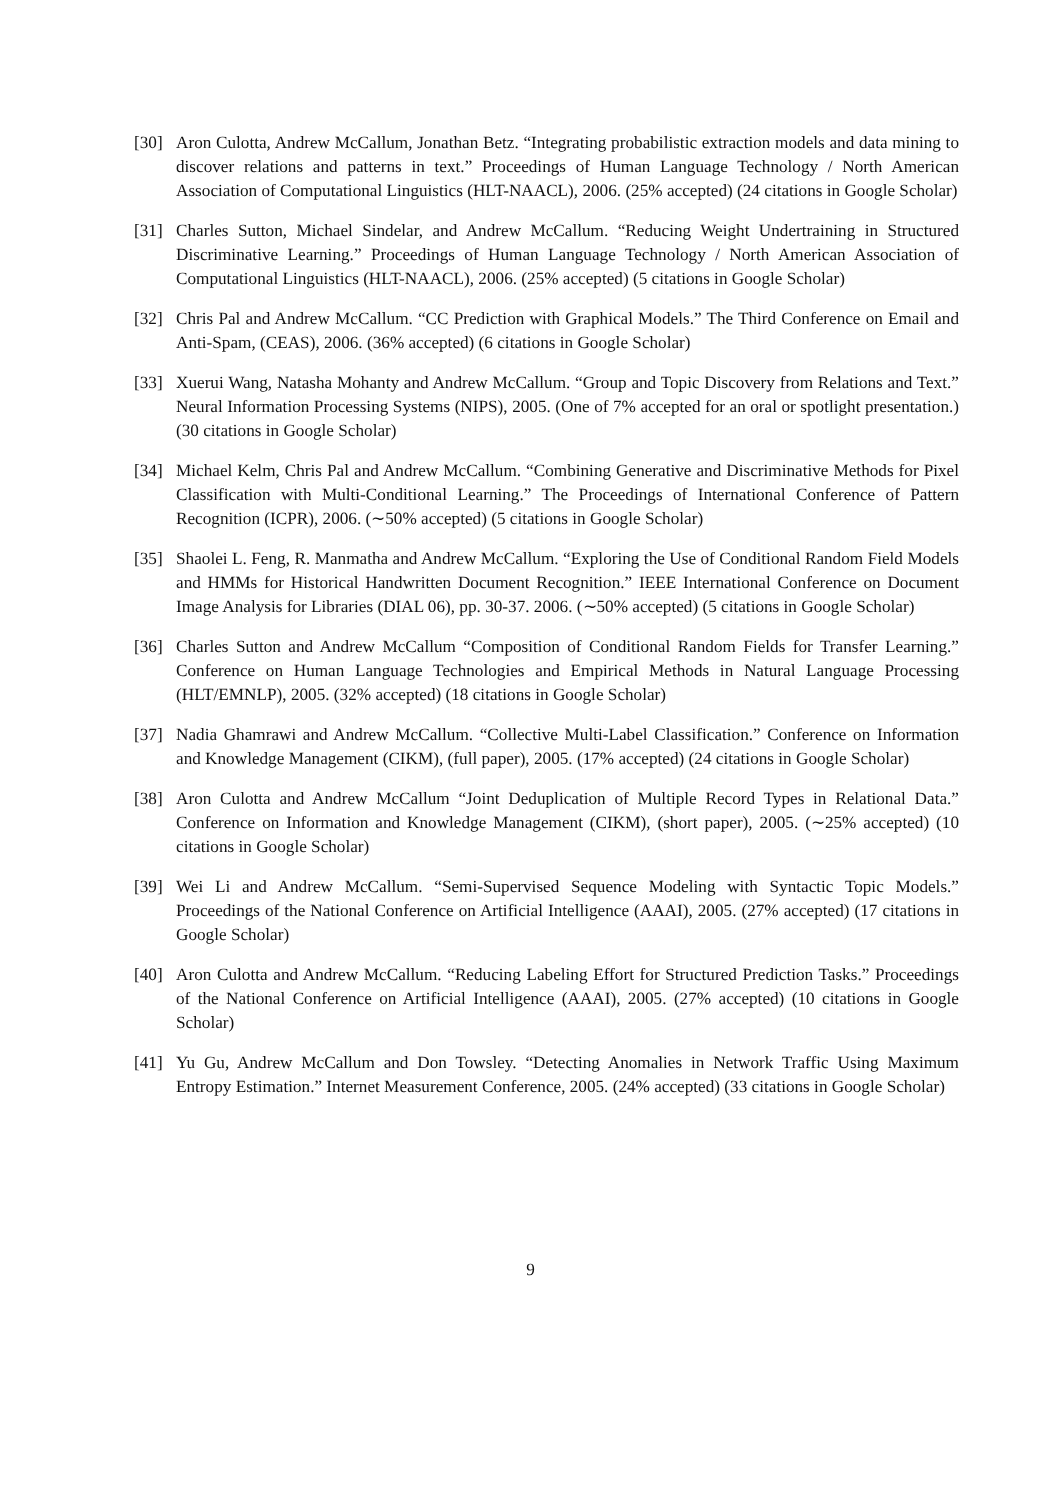[30] Aron Culotta, Andrew McCallum, Jonathan Betz. “Integrating probabilistic extraction models and data mining to discover relations and patterns in text.” Proceedings of Human Language Technology / North American Association of Computational Linguistics (HLT-NAACL), 2006. (25% accepted) (24 citations in Google Scholar)
[31] Charles Sutton, Michael Sindelar, and Andrew McCallum. “Reducing Weight Undertraining in Structured Discriminative Learning.” Proceedings of Human Language Technology / North American Association of Computational Linguistics (HLT-NAACL), 2006. (25% accepted) (5 citations in Google Scholar)
[32] Chris Pal and Andrew McCallum. “CC Prediction with Graphical Models.” The Third Conference on Email and Anti-Spam, (CEAS), 2006. (36% accepted) (6 citations in Google Scholar)
[33] Xuerui Wang, Natasha Mohanty and Andrew McCallum. “Group and Topic Discovery from Relations and Text.” Neural Information Processing Systems (NIPS), 2005. (One of 7% accepted for an oral or spotlight presentation.) (30 citations in Google Scholar)
[34] Michael Kelm, Chris Pal and Andrew McCallum. “Combining Generative and Discriminative Methods for Pixel Classification with Multi-Conditional Learning.” The Proceedings of International Conference of Pattern Recognition (ICPR), 2006. (∼50% accepted) (5 citations in Google Scholar)
[35] Shaolei L. Feng, R. Manmatha and Andrew McCallum. “Exploring the Use of Conditional Random Field Models and HMMs for Historical Handwritten Document Recognition.” IEEE International Conference on Document Image Analysis for Libraries (DIAL 06), pp. 30-37. 2006. (∼50% accepted) (5 citations in Google Scholar)
[36] Charles Sutton and Andrew McCallum “Composition of Conditional Random Fields for Transfer Learning.” Conference on Human Language Technologies and Empirical Methods in Natural Language Processing (HLT/EMNLP), 2005. (32% accepted) (18 citations in Google Scholar)
[37] Nadia Ghamrawi and Andrew McCallum. “Collective Multi-Label Classification.” Conference on Information and Knowledge Management (CIKM), (full paper), 2005. (17% accepted) (24 citations in Google Scholar)
[38] Aron Culotta and Andrew McCallum “Joint Deduplication of Multiple Record Types in Relational Data.” Conference on Information and Knowledge Management (CIKM), (short paper), 2005. (∼25% accepted) (10 citations in Google Scholar)
[39] Wei Li and Andrew McCallum. “Semi-Supervised Sequence Modeling with Syntactic Topic Models.” Proceedings of the National Conference on Artificial Intelligence (AAAI), 2005. (27% accepted) (17 citations in Google Scholar)
[40] Aron Culotta and Andrew McCallum. “Reducing Labeling Effort for Structured Prediction Tasks.” Proceedings of the National Conference on Artificial Intelligence (AAAI), 2005. (27% accepted) (10 citations in Google Scholar)
[41] Yu Gu, Andrew McCallum and Don Towsley. “Detecting Anomalies in Network Traffic Using Maximum Entropy Estimation.” Internet Measurement Conference, 2005. (24% accepted) (33 citations in Google Scholar)
9